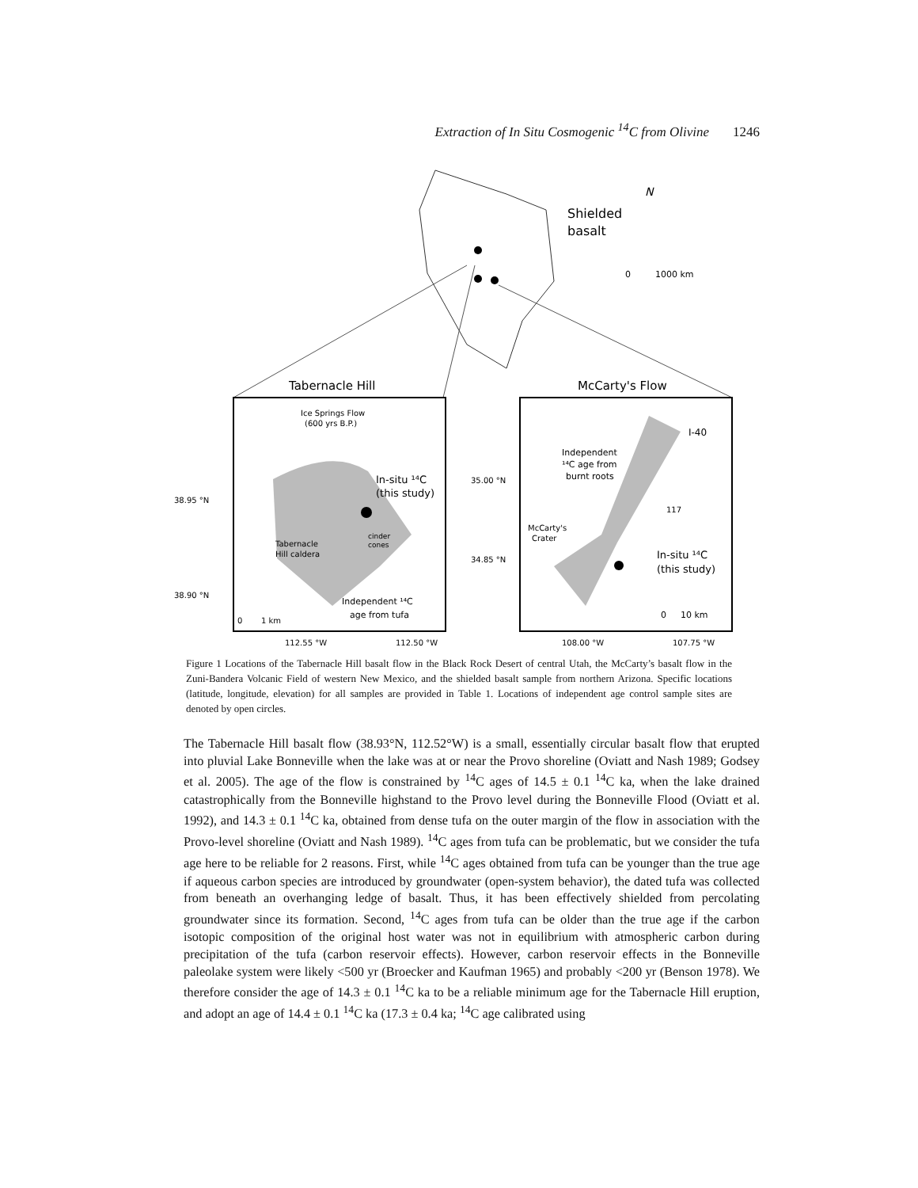Extraction of In Situ Cosmogenic <sup>14</sup>C from Olivine 1246
Shielded
basalt
N
0
1000 km
Tabernacle Hill
McCarty's Flow
Ice Springs Flow
(600 yrs B.P.)
In-situ ¹⁴C
(this study)
cinder
cones
Tabernacle
Hill caldera
Independent ¹⁴C
age from tufa
0
1 km
38.95 °N
38.90 °N
112.55 °W
112.50 °W
I-40
Independent
¹⁴C age from
burnt roots
35.00 °N
34.85 °N
McCarty's
Crater
In-situ ¹⁴C
(this study)
117
0
10 km
108.00 °W
107.75 °W
Figure 1 Locations of the Tabernacle Hill basalt flow in the Black Rock Desert of central Utah, the McCarty’s basalt flow in the Zuni-Bandera Volcanic Field of western New Mexico, and the shielded basalt sample from northern Arizona. Specific locations (latitude, longitude, elevation) for all samples are provided in Table 1. Locations of independent age control sample sites are denoted by open circles.
The Tabernacle Hill basalt flow (38.93°N, 112.52°W) is a small, essentially circular basalt flow that erupted into pluvial Lake Bonneville when the lake was at or near the Provo shoreline (Oviatt and Nash 1989; Godsey et al. 2005). The age of the flow is constrained by <sup>14</sup>C ages of 14.5 ± 0.1 <sup>14</sup>C ka, when the lake drained catastrophically from the Bonneville highstand to the Provo level during the Bonneville Flood (Oviatt et al. 1992), and 14.3 ± 0.1 <sup>14</sup>C ka, obtained from dense tufa on the outer margin of the flow in association with the Provo-level shoreline (Oviatt and Nash 1989). <sup>14</sup>C ages from tufa can be problematic, but we consider the tufa age here to be reliable for 2 reasons. First, while <sup>14</sup>C ages obtained from tufa can be younger than the true age if aqueous carbon species are introduced by groundwater (open-system behavior), the dated tufa was collected from beneath an overhanging ledge of basalt. Thus, it has been effectively shielded from percolating groundwater since its formation. Second, <sup>14</sup>C ages from tufa can be older than the true age if the carbon isotopic composition of the original host water was not in equilibrium with atmospheric carbon during precipitation of the tufa (carbon reservoir effects). However, carbon reservoir effects in the Bonneville paleolake system were likely <500 yr (Broecker and Kaufman 1965) and probably <200 yr (Benson 1978). We therefore consider the age of 14.3 ± 0.1 <sup>14</sup>C ka to be a reliable minimum age for the Tabernacle Hill eruption, and adopt an age of 14.4 ± 0.1 <sup>14</sup>C ka (17.3 ± 0.4 ka; <sup>14</sup>C age calibrated using